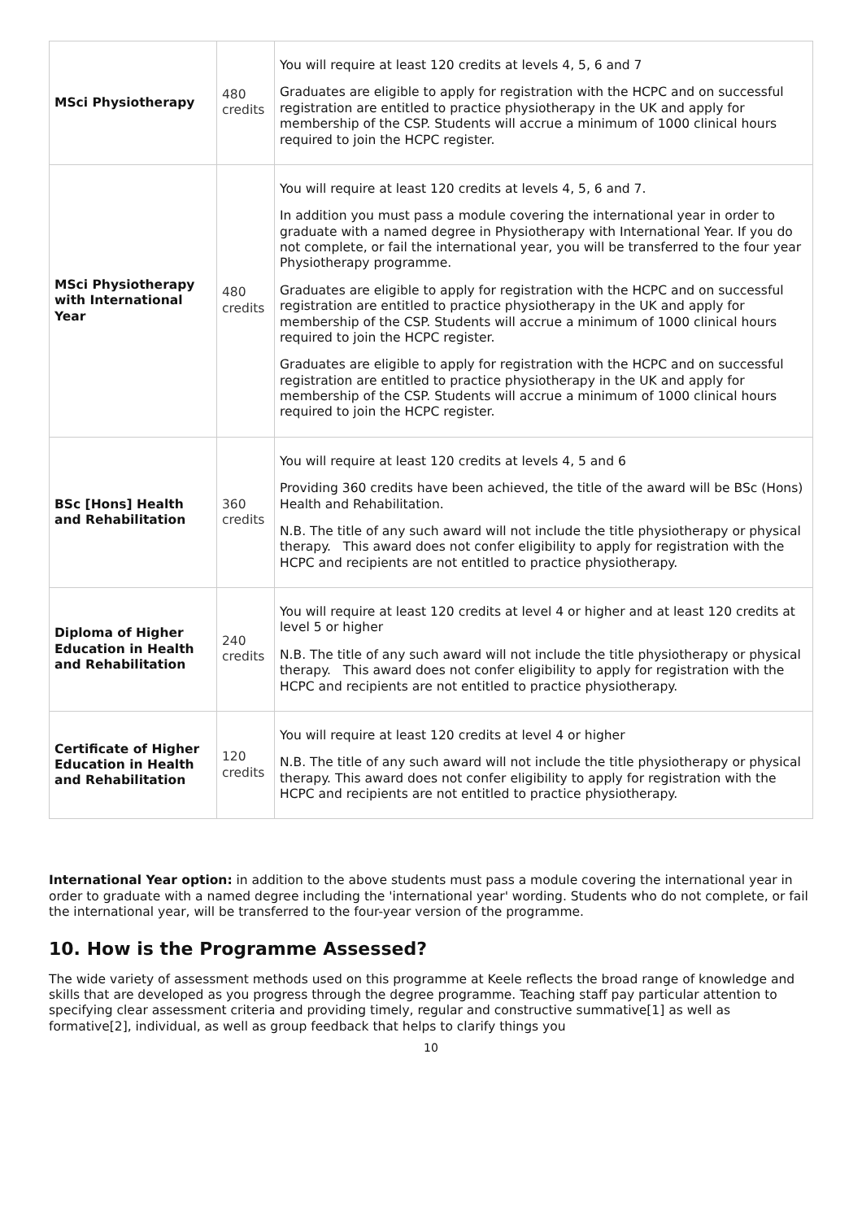| MSci Physiotherapy | 480 credits | You will require at least 120 credits at levels 4, 5, 6 and 7 Graduates are eligible to apply for registration with the HCPC and on successful registration are entitled to practice physiotherapy in the UK and apply for membership of the CSP. Students will accrue a minimum of 1000 clinical hours required to join the HCPC register. |
| MSci Physiotherapy with International Year | 480 credits | You will require at least 120 credits at levels 4, 5, 6 and 7. In addition you must pass a module covering the international year in order to graduate with a named degree in Physiotherapy with International Year. If you do not complete, or fail the international year, you will be transferred to the four year Physiotherapy programme. Graduates are eligible to apply for registration with the HCPC and on successful registration are entitled to practice physiotherapy in the UK and apply for membership of the CSP. Students will accrue a minimum of 1000 clinical hours required to join the HCPC register. Graduates are eligible to apply for registration with the HCPC and on successful registration are entitled to practice physiotherapy in the UK and apply for membership of the CSP. Students will accrue a minimum of 1000 clinical hours required to join the HCPC register. |
| BSc [Hons] Health and Rehabilitation | 360 credits | You will require at least 120 credits at levels 4, 5 and 6 Providing 360 credits have been achieved, the title of the award will be BSc (Hons) Health and Rehabilitation. N.B. The title of any such award will not include the title physiotherapy or physical therapy. This award does not confer eligibility to apply for registration with the HCPC and recipients are not entitled to practice physiotherapy. |
| Diploma of Higher Education in Health and Rehabilitation | 240 credits | You will require at least 120 credits at level 4 or higher and at least 120 credits at level 5 or higher N.B. The title of any such award will not include the title physiotherapy or physical therapy. This award does not confer eligibility to apply for registration with the HCPC and recipients are not entitled to practice physiotherapy. |
| Certificate of Higher Education in Health and Rehabilitation | 120 credits | You will require at least 120 credits at level 4 or higher N.B. The title of any such award will not include the title physiotherapy or physical therapy. This award does not confer eligibility to apply for registration with the HCPC and recipients are not entitled to practice physiotherapy. |
International Year option: in addition to the above students must pass a module covering the international year in order to graduate with a named degree including the 'international year' wording. Students who do not complete, or fail the international year, will be transferred to the four-year version of the programme.
10. How is the Programme Assessed?
The wide variety of assessment methods used on this programme at Keele reflects the broad range of knowledge and skills that are developed as you progress through the degree programme. Teaching staff pay particular attention to specifying clear assessment criteria and providing timely, regular and constructive summative[1] as well as formative[2], individual, as well as group feedback that helps to clarify things you
10